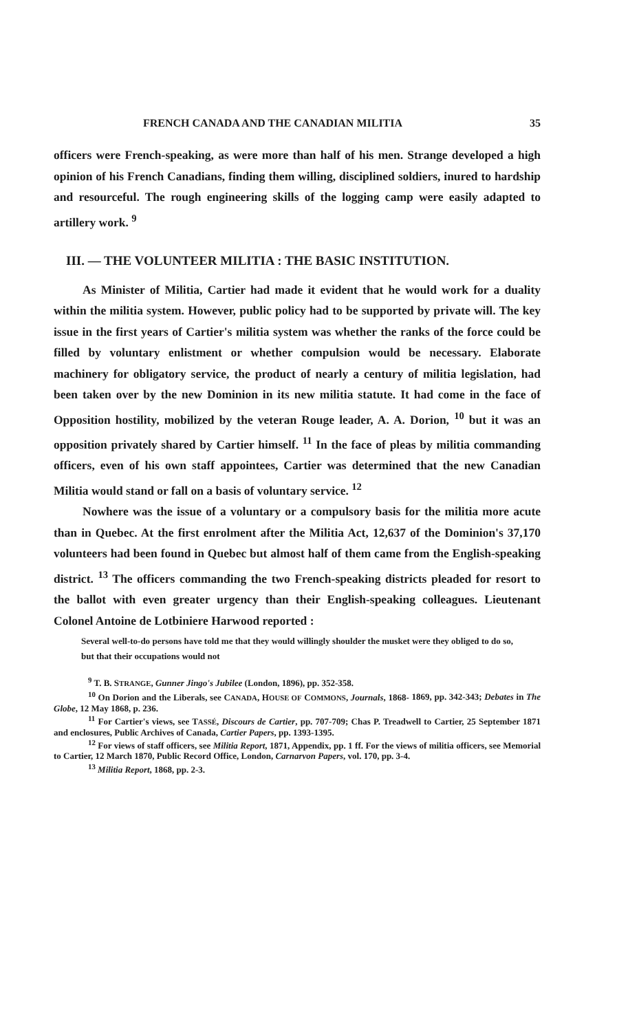FRENCH CANADA AND THE CANADIAN MILITIA 35
officers were French-speaking, as were more than half of his men. Strange developed a high opinion of his French Canadians, finding them willing, disciplined soldiers, inured to hardship and resourceful. The rough engineering skills of the logging camp were easily adapted to artillery work. <sup>9</sup>
III. — THE VOLUNTEER MILITIA : THE BASIC INSTITUTION.
As Minister of Militia, Cartier had made it evident that he would work for a duality within the militia system. However, public policy had to be supported by private will. The key issue in the first years of Cartier's militia system was whether the ranks of the force could be filled by voluntary enlistment or whether compulsion would be necessary. Elaborate machinery for obligatory service, the product of nearly a century of militia legislation, had been taken over by the new Dominion in its new militia statute. It had come in the face of Opposition hostility, mobilized by the veteran Rouge leader, A. A. Dorion, <sup>10</sup> but it was an opposition privately shared by Cartier himself. <sup>11</sup> In the face of pleas by militia commanding officers, even of his own staff appointees, Cartier was determined that the new Canadian Militia would stand or fall on a basis of voluntary service. <sup>12</sup>
Nowhere was the issue of a voluntary or a compulsory basis for the militia more acute than in Quebec. At the first enrolment after the Militia Act, 12,637 of the Dominion's 37,170 volunteers had been found in Quebec but almost half of them came from the English-speaking district. <sup>13</sup> The officers commanding the two French-speaking districts pleaded for resort to the ballot with even greater urgency than their English-speaking colleagues. Lieutenant Colonel Antoine de Lotbiniere Harwood reported :
Several well-to-do persons have told me that they would willingly shoulder the musket were they obliged to do so, but that their occupations would not
<sup>9</sup> T. B. STRANGE, Gunner Jingo's Jubilee (London, 1896), pp. 352-358.
<sup>10</sup> On Dorion and the Liberals, see CANADA, HOUSE OF COMMONS, Journals, 1868- 1869, pp. 342-343; Debates in The Globe, 12 May 1868, p. 236.
<sup>11</sup> For Cartier's views, see TASSÉ, Discours de Cartier, pp. 707-709; Chas P. Treadwell to Cartier, 25 September 1871 and enclosures, Public Archives of Canada, Cartier Papers, pp. 1393-1395.
<sup>12</sup> For views of staff officers, see Militia Report, 1871, Appendix, pp. 1 ff. For the views of militia officers, see Memorial to Cartier, 12 March 1870, Public Record Office, London, Carnarvon Papers, vol. 170, pp. 3-4.
<sup>13</sup> Militia Report, 1868, pp. 2-3.